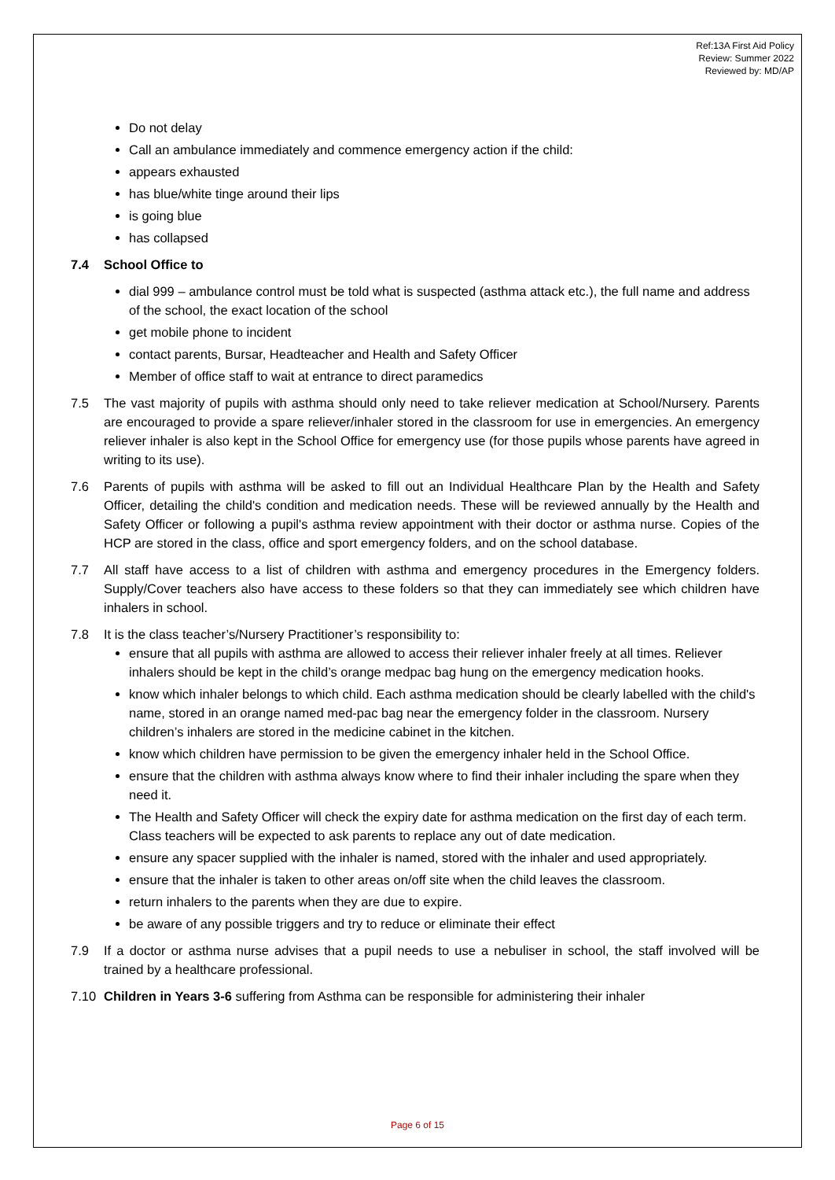Ref:13A First Aid Policy
Review: Summer 2022
Reviewed by: MD/AP
Do not delay
Call an ambulance immediately and commence emergency action if the child:
appears exhausted
has blue/white tinge around their lips
is going blue
has collapsed
7.4 School Office to
dial 999 – ambulance control must be told what is suspected (asthma attack etc.), the full name and address of the school, the exact location of the school
get mobile phone to incident
contact parents, Bursar, Headteacher and Health and Safety Officer
Member of office staff to wait at entrance to direct paramedics
7.5 The vast majority of pupils with asthma should only need to take reliever medication at School/Nursery. Parents are encouraged to provide a spare reliever/inhaler stored in the classroom for use in emergencies. An emergency reliever inhaler is also kept in the School Office for emergency use (for those pupils whose parents have agreed in writing to its use).
7.6 Parents of pupils with asthma will be asked to fill out an Individual Healthcare Plan by the Health and Safety Officer, detailing the child's condition and medication needs. These will be reviewed annually by the Health and Safety Officer or following a pupil's asthma review appointment with their doctor or asthma nurse. Copies of the HCP are stored in the class, office and sport emergency folders, and on the school database.
7.7 All staff have access to a list of children with asthma and emergency procedures in the Emergency folders. Supply/Cover teachers also have access to these folders so that they can immediately see which children have inhalers in school.
7.8 It is the class teacher’s/Nursery Practitioner’s responsibility to:
ensure that all pupils with asthma are allowed to access their reliever inhaler freely at all times. Reliever inhalers should be kept in the child’s orange medpac bag hung on the emergency medication hooks.
know which inhaler belongs to which child. Each asthma medication should be clearly labelled with the child's name, stored in an orange named med-pac bag near the emergency folder in the classroom. Nursery children’s inhalers are stored in the medicine cabinet in the kitchen.
know which children have permission to be given the emergency inhaler held in the School Office.
ensure that the children with asthma always know where to find their inhaler including the spare when they need it.
The Health and Safety Officer will check the expiry date for asthma medication on the first day of each term. Class teachers will be expected to ask parents to replace any out of date medication.
ensure any spacer supplied with the inhaler is named, stored with the inhaler and used appropriately.
ensure that the inhaler is taken to other areas on/off site when the child leaves the classroom.
return inhalers to the parents when they are due to expire.
be aware of any possible triggers and try to reduce or eliminate their effect
7.9 If a doctor or asthma nurse advises that a pupil needs to use a nebuliser in school, the staff involved will be trained by a healthcare professional.
7.10 Children in Years 3-6 suffering from Asthma can be responsible for administering their inhaler
Page 6 of 15